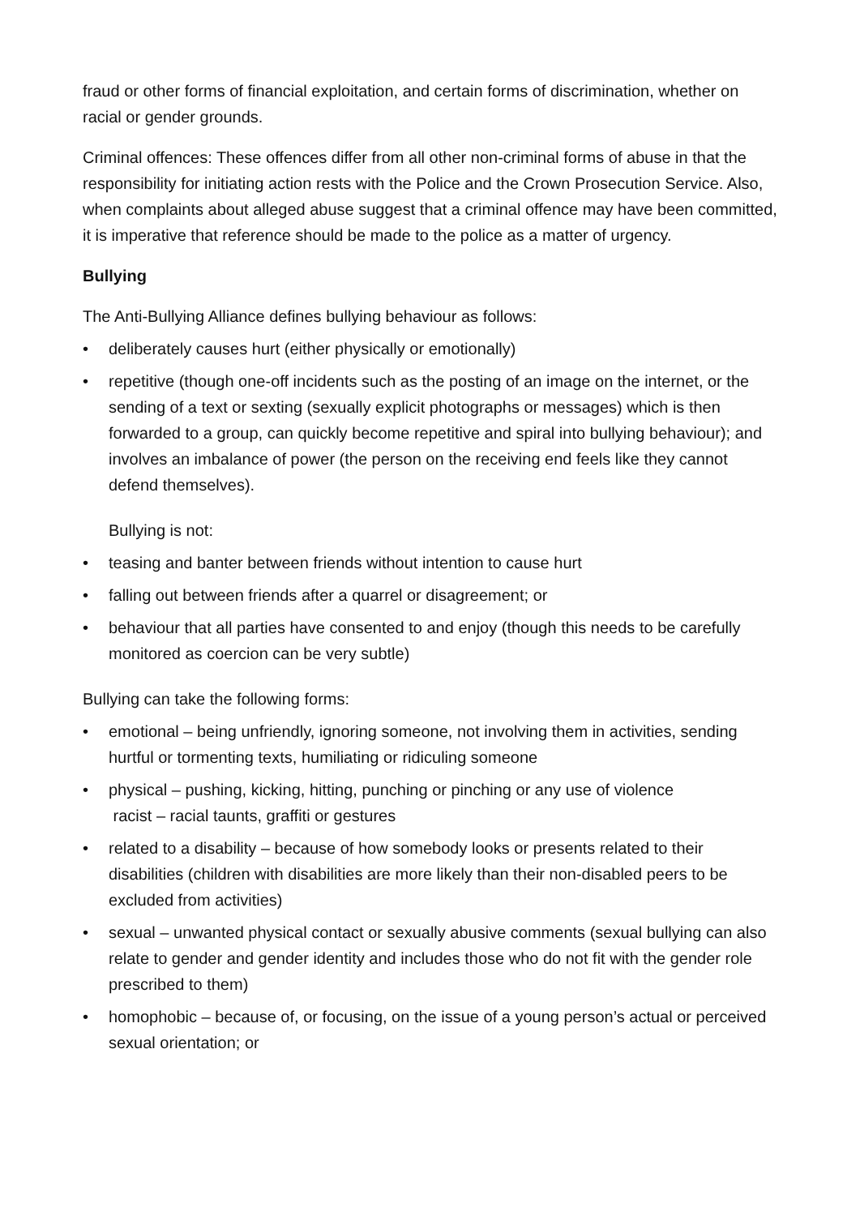fraud or other forms of financial exploitation, and certain forms of discrimination, whether on racial or gender grounds.
Criminal offences: These offences differ from all other non-criminal forms of abuse in that the responsibility for initiating action rests with the Police and the Crown Prosecution Service. Also, when complaints about alleged abuse suggest that a criminal offence may have been committed, it is imperative that reference should be made to the police as a matter of urgency.
Bullying
The Anti-Bullying Alliance defines bullying behaviour as follows:
• deliberately causes hurt (either physically or emotionally)
• repetitive (though one-off incidents such as the posting of an image on the internet, or the sending of a text or sexting (sexually explicit photographs or messages) which is then forwarded to a group, can quickly become repetitive and spiral into bullying behaviour); and involves an imbalance of power (the person on the receiving end feels like they cannot defend themselves).
Bullying is not:
• teasing and banter between friends without intention to cause hurt
• falling out between friends after a quarrel or disagreement; or
• behaviour that all parties have consented to and enjoy (though this needs to be carefully monitored as coercion can be very subtle)
Bullying can take the following forms:
• emotional – being unfriendly, ignoring someone, not involving them in activities, sending hurtful or tormenting texts, humiliating or ridiculing someone
• physical – pushing, kicking, hitting, punching or pinching or any use of violence
racist – racial taunts, graffiti or gestures
• related to a disability – because of how somebody looks or presents related to their disabilities (children with disabilities are more likely than their non-disabled peers to be excluded from activities)
• sexual – unwanted physical contact or sexually abusive comments (sexual bullying can also relate to gender and gender identity and includes those who do not fit with the gender role prescribed to them)
• homophobic – because of, or focusing, on the issue of a young person’s actual or perceived sexual orientation; or